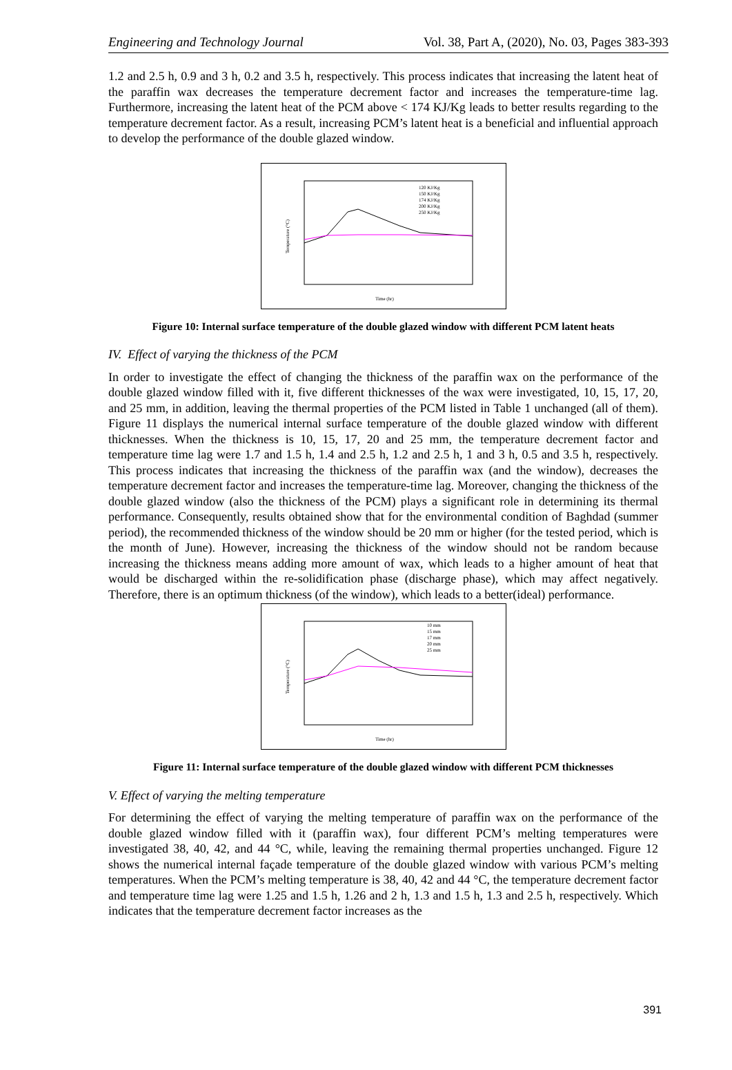Engineering and Technology Journal Vol. 38, Part A, (2020), No. 03, Pages 383-393
1.2 and 2.5 h, 0.9 and 3 h, 0.2 and 3.5 h, respectively. This process indicates that increasing the latent heat of the paraffin wax decreases the temperature decrement factor and increases the temperature-time lag. Furthermore, increasing the latent heat of the PCM above < 174 KJ/Kg leads to better results regarding to the temperature decrement factor. As a result, increasing PCM’s latent heat is a beneficial and influential approach to develop the performance of the double glazed window.
Time (hr)
120 KJ/Kg
150 KJ/Kg
174 KJ/Kg
200 KJ/Kg
250 KJ/Kg
Temperature (°C)
Figure 10: Internal surface temperature of the double glazed window with different PCM latent heats
IV. Effect of varying the thickness of the PCM
In order to investigate the effect of changing the thickness of the paraffin wax on the performance of the double glazed window filled with it, five different thicknesses of the wax were investigated, 10, 15, 17, 20, and 25 mm, in addition, leaving the thermal properties of the PCM listed in Table 1 unchanged (all of them). Figure 11 displays the numerical internal surface temperature of the double glazed window with different thicknesses. When the thickness is 10, 15, 17, 20 and 25 mm, the temperature decrement factor and temperature time lag were 1.7 and 1.5 h, 1.4 and 2.5 h, 1.2 and 2.5 h, 1 and 3 h, 0.5 and 3.5 h, respectively. This process indicates that increasing the thickness of the paraffin wax (and the window), decreases the temperature decrement factor and increases the temperature-time lag. Moreover, changing the thickness of the double glazed window (also the thickness of the PCM) plays a significant role in determining its thermal performance. Consequently, results obtained show that for the environmental condition of Baghdad (summer period), the recommended thickness of the window should be 20 mm or higher (for the tested period, which is the month of June). However, increasing the thickness of the window should not be random because increasing the thickness means adding more amount of wax, which leads to a higher amount of heat that would be discharged within the re-solidification phase (discharge phase), which may affect negatively. Therefore, there is an optimum thickness (of the window), which leads to a better(ideal) performance.
Time (hr)
10 mm
15 mm
17 mm
20 mm
25 mm
Temperature (°C)
Figure 11: Internal surface temperature of the double glazed window with different PCM thicknesses
V. Effect of varying the melting temperature
For determining the effect of varying the melting temperature of paraffin wax on the performance of the double glazed window filled with it (paraffin wax), four different PCM’s melting temperatures were investigated 38, 40, 42, and 44 °C, while, leaving the remaining thermal properties unchanged. Figure 12 shows the numerical internal façade temperature of the double glazed window with various PCM’s melting temperatures. When the PCM’s melting temperature is 38, 40, 42 and 44 °C, the temperature decrement factor and temperature time lag were 1.25 and 1.5 h, 1.26 and 2 h, 1.3 and 1.5 h, 1.3 and 2.5 h, respectively. Which indicates that the temperature decrement factor increases as the
391